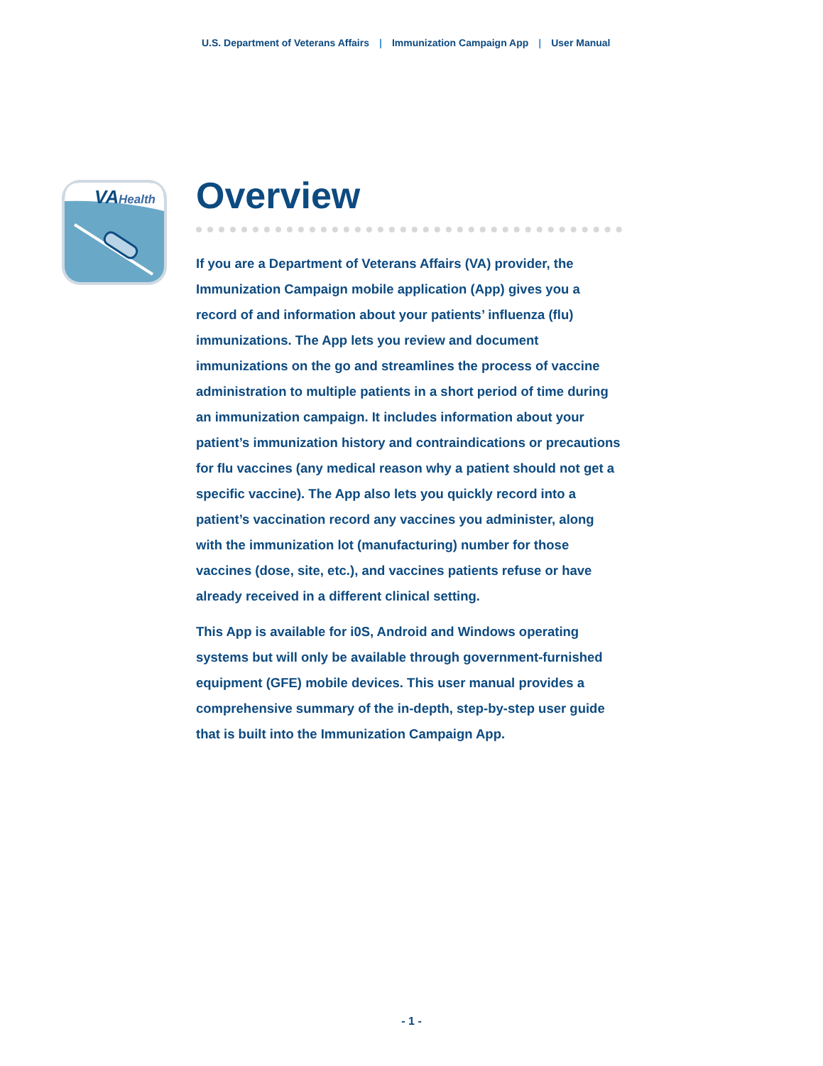U.S. Department of Veterans Affairs | Immunization Campaign App | User Manual
VA
Health
Overview
If you are a Department of Veterans Affairs (VA) provider, the Immunization Campaign mobile application (App) gives you a record of and information about your patients’ influenza (flu) immunizations. The App lets you review and document immunizations on the go and streamlines the process of vaccine administration to multiple patients in a short period of time during an immunization campaign. It includes information about your patient’s immunization history and contraindications or precautions for flu vaccines (any medical reason why a patient should not get a specific vaccine). The App also lets you quickly record into a patient’s vaccination record any vaccines you administer, along with the immunization lot (manufacturing) number for those vaccines (dose, site, etc.), and vaccines patients refuse or have already received in a different clinical setting.
This App is available for i0S, Android and Windows operating systems but will only be available through government-furnished equipment (GFE) mobile devices. This user manual provides a comprehensive summary of the in-depth, step-by-step user guide that is built into the Immunization Campaign App.
- 1 -